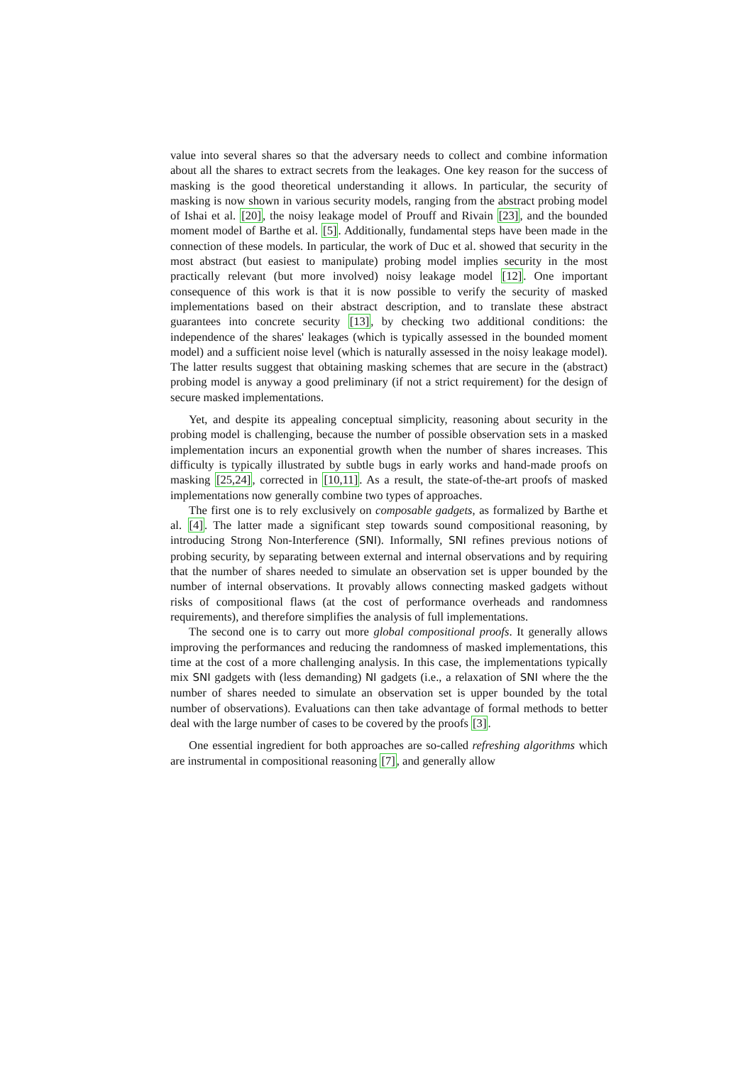value into several shares so that the adversary needs to collect and combine information about all the shares to extract secrets from the leakages. One key reason for the success of masking is the good theoretical understanding it allows. In particular, the security of masking is now shown in various security models, ranging from the abstract probing model of Ishai et al. [20], the noisy leakage model of Prouff and Rivain [23], and the bounded moment model of Barthe et al. [5]. Additionally, fundamental steps have been made in the connection of these models. In particular, the work of Duc et al. showed that security in the most abstract (but easiest to manipulate) probing model implies security in the most practically relevant (but more involved) noisy leakage model [12]. One important consequence of this work is that it is now possible to verify the security of masked implementations based on their abstract description, and to translate these abstract guarantees into concrete security [13], by checking two additional conditions: the independence of the shares' leakages (which is typically assessed in the bounded moment model) and a sufficient noise level (which is naturally assessed in the noisy leakage model). The latter results suggest that obtaining masking schemes that are secure in the (abstract) probing model is anyway a good preliminary (if not a strict requirement) for the design of secure masked implementations.
Yet, and despite its appealing conceptual simplicity, reasoning about security in the probing model is challenging, because the number of possible observation sets in a masked implementation incurs an exponential growth when the number of shares increases. This difficulty is typically illustrated by subtle bugs in early works and hand-made proofs on masking [25,24], corrected in [10,11]. As a result, the state-of-the-art proofs of masked implementations now generally combine two types of approaches.
The first one is to rely exclusively on composable gadgets, as formalized by Barthe et al. [4]. The latter made a significant step towards sound compositional reasoning, by introducing Strong Non-Interference (SNI). Informally, SNI refines previous notions of probing security, by separating between external and internal observations and by requiring that the number of shares needed to simulate an observation set is upper bounded by the number of internal observations. It provably allows connecting masked gadgets without risks of compositional flaws (at the cost of performance overheads and randomness requirements), and therefore simplifies the analysis of full implementations.
The second one is to carry out more global compositional proofs. It generally allows improving the performances and reducing the randomness of masked implementations, this time at the cost of a more challenging analysis. In this case, the implementations typically mix SNI gadgets with (less demanding) NI gadgets (i.e., a relaxation of SNI where the the number of shares needed to simulate an observation set is upper bounded by the total number of observations). Evaluations can then take advantage of formal methods to better deal with the large number of cases to be covered by the proofs [3].
One essential ingredient for both approaches are so-called refreshing algorithms which are instrumental in compositional reasoning [7], and generally allow